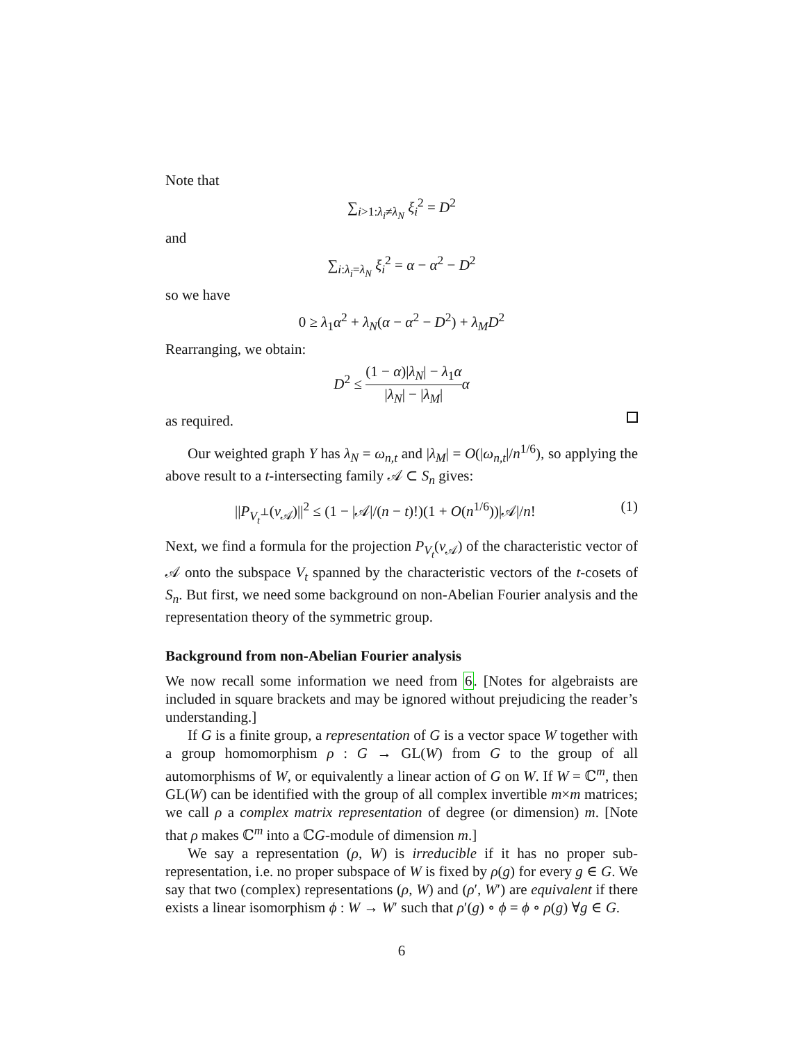Note that
∑<sub>i>1:λ<sub>i</sub>≠λ<sub>N</sub></sub> ξ<sub>i</sub><sup>2</sup> = D<sup>2</sup>
and
∑<sub>i:λ<sub>i</sub>=λ<sub>N</sub></sub> ξ<sub>i</sub><sup>2</sup> = α − α<sup>2</sup> − D<sup>2</sup>
so we have
0 ≥ λ<sub>1</sub>α<sup>2</sup> + λ<sub>N</sub>(α − α<sup>2</sup> − D<sup>2</sup>) + λ<sub>M</sub>D<sup>2</sup>
Rearranging, we obtain:
D<sup>2</sup> ≤ (1 − α)|λ<sub>N</sub>| − λ<sub>1</sub>α |λ<sub>N</sub>| − |λ<sub>M</sub>|α
as required.
Our weighted graph Y has λ<sub>N</sub> = ω<sub>n,t</sub> and |λ<sub>M</sub>| = O(|ω<sub>n,t</sub>|/n<sup>1/6</sup>), so applying the above result to a t-intersecting family 𝒜 ⊂ S<sub>n</sub> gives:
||P<sub>V<sub>t</sub><sup>⊥</sup></sub>(v<sub>𝒜</sub>)||<sup>2</sup> ≤ (1 − |𝒜|/(n − t)!)(1 + O(n<sup>1/6</sup>))|𝒜|/n! (1)
Next, we find a formula for the projection P<sub>V<sub>t</sub></sub>(v<sub>𝒜</sub>) of the characteristic vector of 𝒜 onto the subspace V<sub>t</sub> spanned by the characteristic vectors of the t-cosets of S<sub>n</sub>. But first, we need some background on non-Abelian Fourier analysis and the representation theory of the symmetric group.
Background from non-Abelian Fourier analysis
We now recall some information we need from 6. [Notes for algebraists are included in square brackets and may be ignored without prejudicing the reader’s understanding.]
If G is a finite group, a representation of G is a vector space W together with a group homomorphism ρ : G → GL(W) from G to the group of all automorphisms of W, or equivalently a linear action of G on W. If W = ℂ<sup>m</sup>, then GL(W) can be identified with the group of all complex invertible m×m matrices; we call ρ a complex matrix representation of degree (or dimension) m. [Note that ρ makes ℂ<sup>m</sup> into a ℂG-module of dimension m.]
We say a representation (ρ, W) is irreducible if it has no proper sub-representation, i.e. no proper subspace of W is fixed by ρ(g) for every g ∈ G. We say that two (complex) representations (ρ, W) and (ρ′, W′) are equivalent if there exists a linear isomorphism ϕ : W → W′ such that ρ′(g) ∘ ϕ = ϕ ∘ ρ(g) ∀g ∈ G.
6